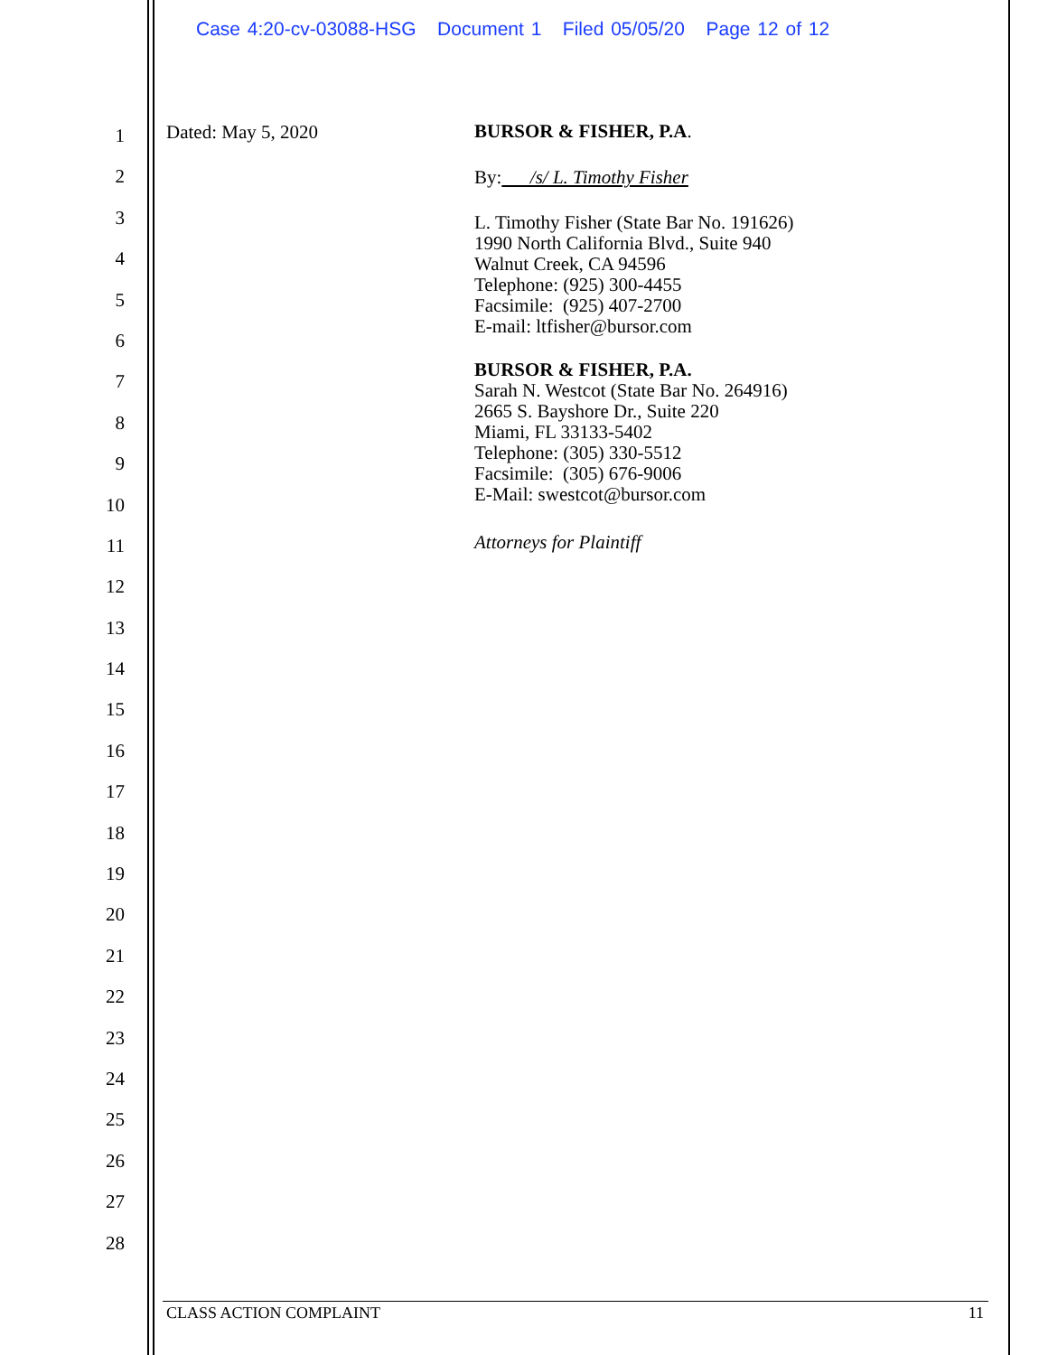Case 4:20-cv-03088-HSG Document 1 Filed 05/05/20 Page 12 of 12
1
2
3
4
5
6
7
8
9
10
11
12
13
14
15
16
17
18
19
20
21
22
23
24
25
26
27
28
Dated: May 5, 2020
BURSOR & FISHER, P.A.
By: /s/ L. Timothy Fisher
L. Timothy Fisher (State Bar No. 191626)
1990 North California Blvd., Suite 940
Walnut Creek, CA 94596
Telephone: (925) 300-4455
Facsimile: (925) 407-2700
E-mail: ltfisher@bursor.com
BURSOR & FISHER, P.A.
Sarah N. Westcot (State Bar No. 264916)
2665 S. Bayshore Dr., Suite 220
Miami, FL 33133-5402
Telephone: (305) 330-5512
Facsimile: (305) 676-9006
E-Mail: swestcot@bursor.com
Attorneys for Plaintiff
CLASS ACTION COMPLAINT 11